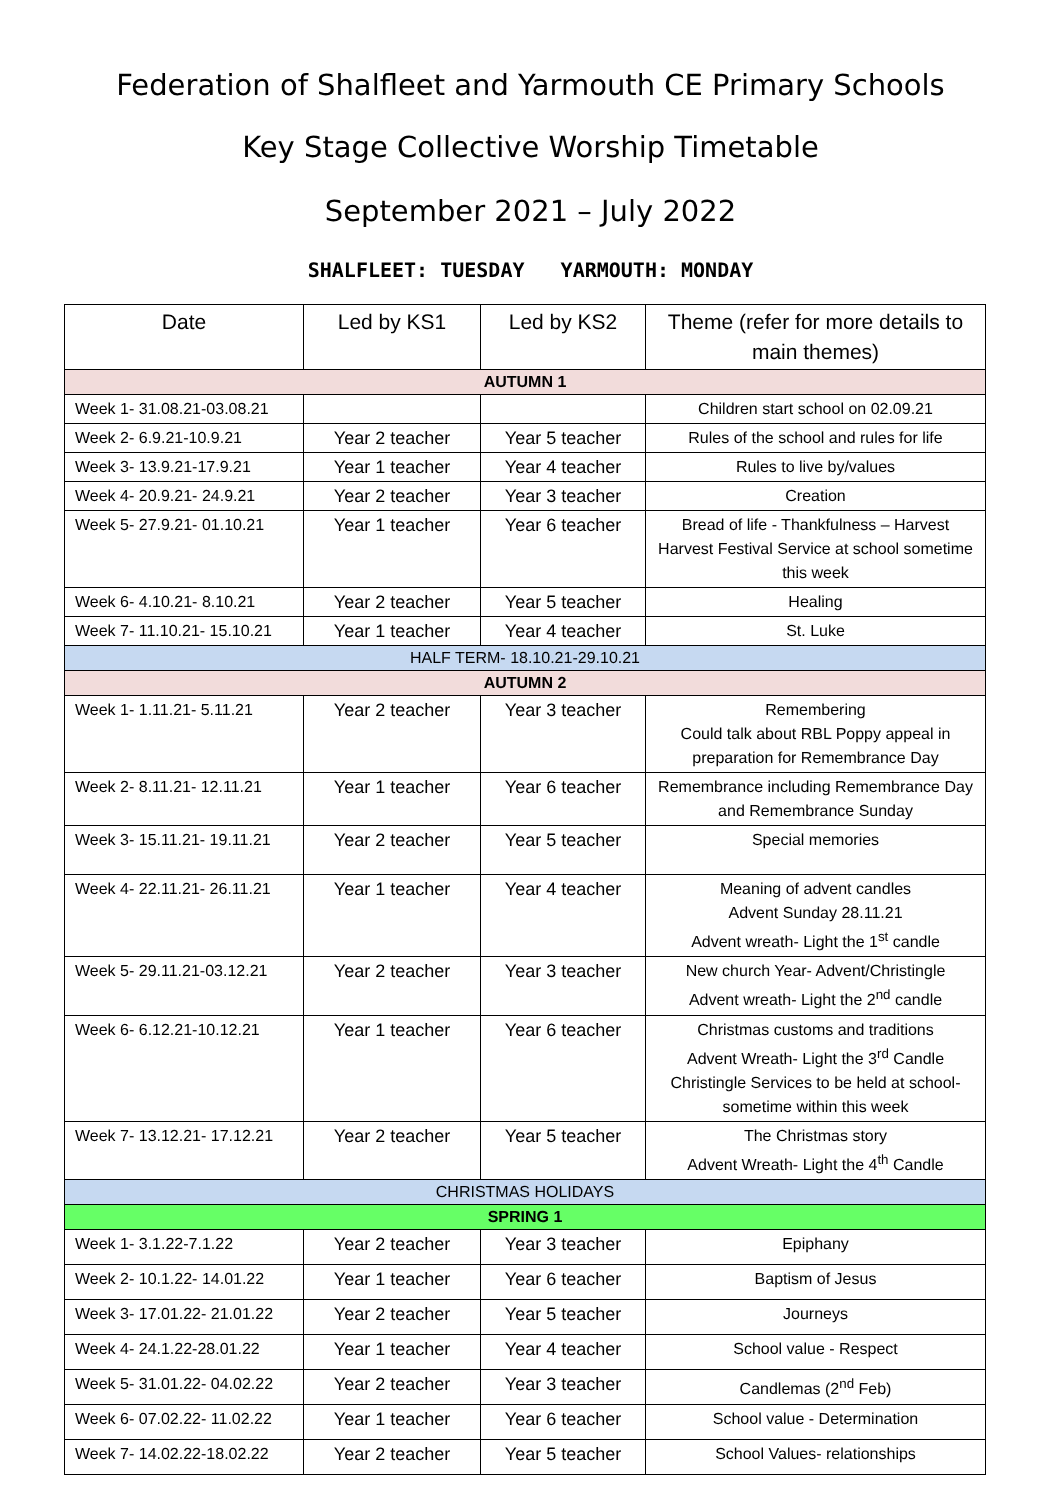Federation of Shalfleet and Yarmouth CE Primary Schools
Key Stage Collective Worship Timetable
September 2021 – July 2022
SHALFLEET: TUESDAY YARMOUTH: MONDAY
| Date | Led by KS1 | Led by KS2 | Theme (refer for more details to main themes) |
| --- | --- | --- | --- |
| AUTUMN 1 | | | |
| Week 1- 31.08.21-03.08.21 | | | Children start school on 02.09.21 |
| Week 2- 6.9.21-10.9.21 | Year 2 teacher | Year 5 teacher | Rules of the school and rules for life |
| Week 3- 13.9.21-17.9.21 | Year 1 teacher | Year 4 teacher | Rules to live by/values |
| Week 4- 20.9.21- 24.9.21 | Year 2 teacher | Year 3 teacher | Creation |
| Week 5- 27.9.21- 01.10.21 | Year 1 teacher | Year 6 teacher | Bread of life - Thankfulness – Harvest Harvest Festival Service at school sometime this week |
| Week 6- 4.10.21- 8.10.21 | Year 2 teacher | Year 5 teacher | Healing |
| Week 7- 11.10.21- 15.10.21 | Year 1 teacher | Year 4 teacher | St. Luke |
| HALF TERM- 18.10.21-29.10.21 | | | |
| AUTUMN 2 | | | |
| Week 1- 1.11.21- 5.11.21 | Year 2 teacher | Year 3 teacher | Remembering Could talk about RBL Poppy appeal in preparation for Remembrance Day |
| Week 2- 8.11.21- 12.11.21 | Year 1 teacher | Year 6 teacher | Remembrance including Remembrance Day and Remembrance Sunday |
| Week 3- 15.11.21- 19.11.21 | Year 2 teacher | Year 5 teacher | Special memories |
| Week 4- 22.11.21- 26.11.21 | Year 1 teacher | Year 4 teacher | Meaning of advent candles Advent Sunday 28.11.21 Advent wreath- Light the 1<sup>st</sup> candle |
| Week 5- 29.11.21-03.12.21 | Year 2 teacher | Year 3 teacher | New church Year- Advent/Christingle Advent wreath- Light the 2<sup>nd</sup> candle |
| Week 6- 6.12.21-10.12.21 | Year 1 teacher | Year 6 teacher | Christmas customs and traditions Advent Wreath- Light the 3<sup>rd</sup> Candle Christingle Services to be held at school- sometime within this week |
| Week 7- 13.12.21- 17.12.21 | Year 2 teacher | Year 5 teacher | The Christmas story Advent Wreath- Light the 4<sup>th</sup> Candle |
| CHRISTMAS HOLIDAYS | | | |
| SPRING 1 | | | |
| Week 1- 3.1.22-7.1.22 | Year 2 teacher | Year 3 teacher | Epiphany |
| Week 2- 10.1.22- 14.01.22 | Year 1 teacher | Year 6 teacher | Baptism of Jesus |
| Week 3- 17.01.22- 21.01.22 | Year 2 teacher | Year 5 teacher | Journeys |
| Week 4- 24.1.22-28.01.22 | Year 1 teacher | Year 4 teacher | School value - Respect |
| Week 5- 31.01.22- 04.02.22 | Year 2 teacher | Year 3 teacher | Candlemas (2<sup>nd</sup> Feb) |
| Week 6- 07.02.22- 11.02.22 | Year 1 teacher | Year 6 teacher | School value - Determination |
| Week 7- 14.02.22-18.02.22 | Year 2 teacher | Year 5 teacher | School Values- relationships |